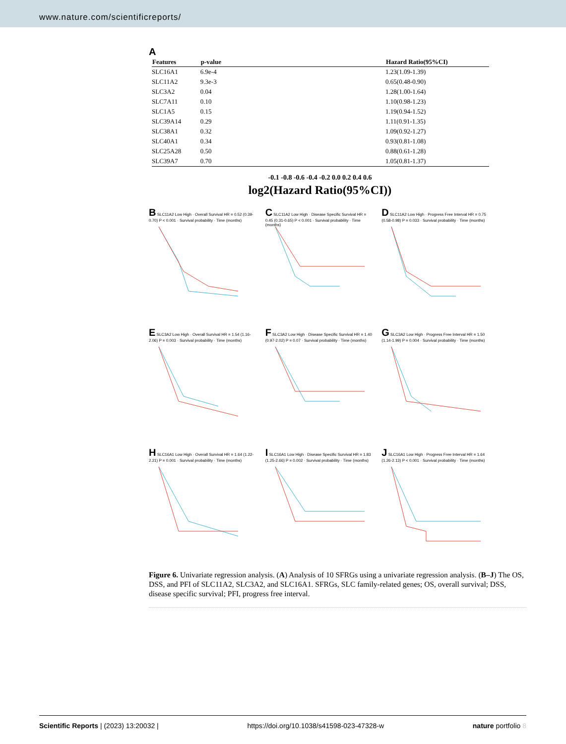www.nature.com/scientificreports/
A
| Features | p-value | | Hazard Ratio(95%CI) |
| --- | --- | --- | --- |
| SLC16A1 | 6.9e-4 | | 1.23(1.09-1.39) |
| SLC11A2 | 9.3e-3 | | 0.65(0.48-0.90) |
| SLC3A2 | 0.04 | | 1.28(1.00-1.64) |
| SLC7A11 | 0.10 | | 1.10(0.98-1.23) |
| SLC1A5 | 0.15 | | 1.19(0.94-1.52) |
| SLC39A14 | 0.29 | | 1.11(0.91-1.35) |
| SLC38A1 | 0.32 | | 1.09(0.92-1.27) |
| SLC40A1 | 0.34 | | 0.93(0.81-1.08) |
| SLC25A28 | 0.50 | | 0.88(0.61-1.28) |
| SLC39A7 | 0.70 | | 1.05(0.81-1.37) |
-0.1 -0.8 -0.6 -0.4 -0.2 0.0 0.2 0.4 0.6
log2(Hazard Ratio(95%CI))
B SLC11A2 Low High · Overall Survival HR = 0.52 (0.39-0.70) P < 0.001 · Survival probability · Time (months)
C SLC11A2 Low High · Disease Specific Survival HR = 0.45 (0.31-0.65) P < 0.001 · Survival probability · Time (months)
D SLC11A2 Low High · Progress Free Interval HR = 0.75 (0.58-0.98) P = 0.033 · Survival probability · Time (months)
E SLC3A2 Low High · Overall Survival HR = 1.54 (1.16-2.06) P = 0.003 · Survival probability · Time (months)
F SLC3A2 Low High · Disease Specific Survival HR = 1.40 (0.97-2.02) P = 0.07 · Survival probability · Time (months)
G SLC3A2 Low High · Progress Free Interval HR = 1.50 (1.14-1.99) P = 0.004 · Survival probability · Time (months)
H SLC16A1 Low High · Overall Survival HR = 1.64 (1.22-2.21) P = 0.001 · Survival probability · Time (months)
I SLC16A1 Low High · Disease Specific Survival HR = 1.83 (1.25-2.66) P = 0.002 · Survival probability · Time (months)
J SLC16A1 Low High · Progress Free Interval HR = 1.64 (1.26-2.13) P < 0.001 · Survival probability · Time (months)
Figure 6. Univariate regression analysis. (A) Analysis of 10 SFRGs using a univariate regression analysis. (B–J) The OS, DSS, and PFI of SLC11A2, SLC3A2, and SLC16A1. SFRGs, SLC family-related genes; OS, overall survival; DSS, disease specific survival; PFI, progress free interval.
Scientific Reports | (2023) 13:20032 | https://doi.org/10.1038/s41598-023-47328-w nature portfolio 8